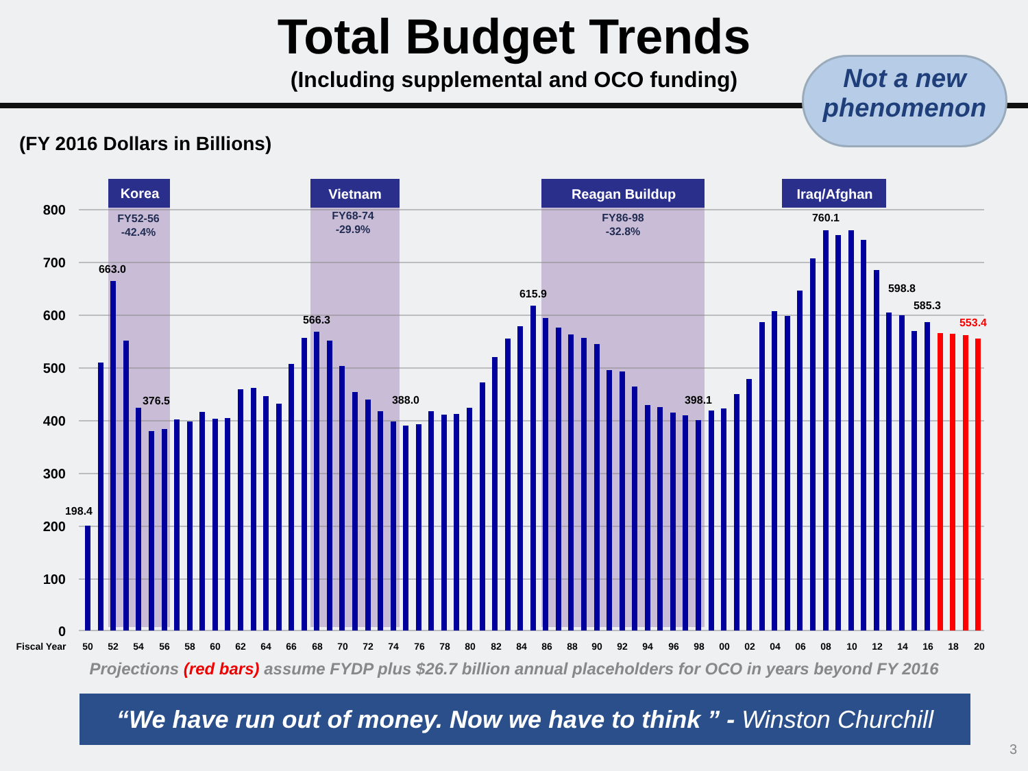Total Budget Trends
(Including supplemental and OCO funding)
Not a new phenomenon
(FY 2016 Dollars in Billions)
Korea
Vietnam
Reagan Buildup
Iraq/Afghan
800
700
600
500
400
300
200
100
0
FY52-56
-42.4%
FY68-74
-29.9%
FY86-98
-32.8%
198.4
663.0
376.5
566.3
388.0
615.9
398.1
760.1
598.8
585.3
553.4
Fiscal Year
50
52
54
56
58
60
62
64
66
68
70
72
74
76
78
80
82
84
86
88
90
92
94
96
98
00
02
04
06
08
10
12
14
16
18
20
Projections (red bars) assume FYDP plus $26.7 billion annual placeholders for OCO in years beyond FY 2016
“We have run out of money. Now we have to think ” - Winston Churchill
3